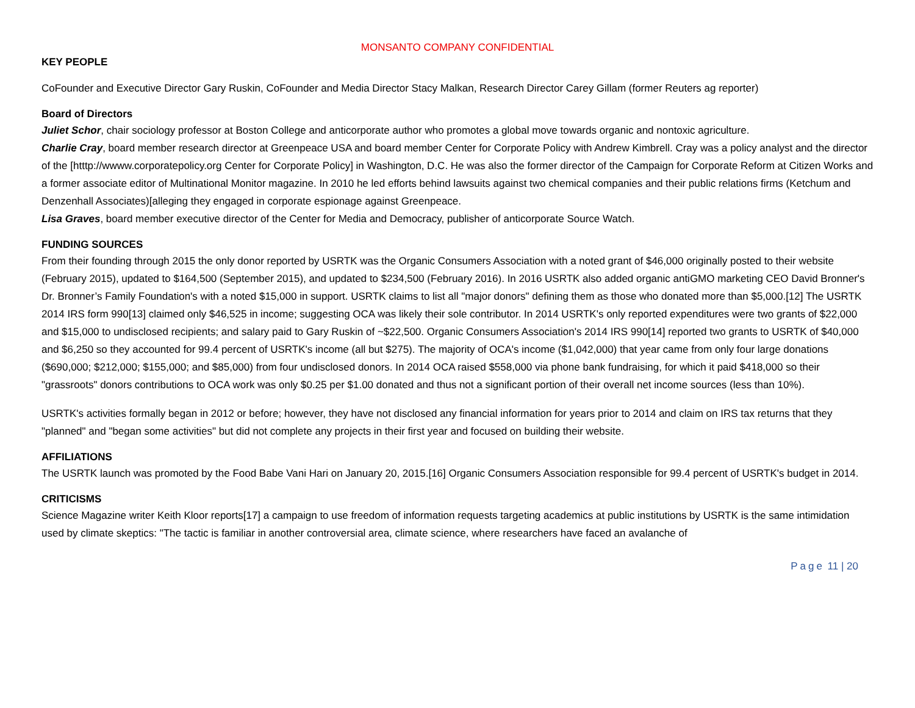MONSANTO COMPANY CONFIDENTIAL
KEY PEOPLE
CoFounder and Executive Director Gary Ruskin, CoFounder and Media Director Stacy Malkan, Research Director Carey Gillam (former Reuters ag reporter)
Board of Directors
Juliet Schor, chair sociology professor at Boston College and anticorporate author who promotes a global move towards organic and nontoxic agriculture.
Charlie Cray, board member research director at Greenpeace USA and board member Center for Corporate Policy with Andrew Kimbrell. Cray was a policy analyst and the director of the [htttp://wwww.corporatepolicy.org Center for Corporate Policy] in Washington, D.C. He was also the former director of the Campaign for Corporate Reform at Citizen Works and a former associate editor of Multinational Monitor magazine. In 2010 he led efforts behind lawsuits against two chemical companies and their public relations firms (Ketchum and Denzenhall Associates)[alleging they engaged in corporate espionage against Greenpeace.
Lisa Graves, board member executive director of the Center for Media and Democracy, publisher of anticorporate Source Watch.
FUNDING SOURCES
From their founding through 2015 the only donor reported by USRTK was the Organic Consumers Association with a noted grant of $46,000 originally posted to their website (February 2015), updated to $164,500 (September 2015), and updated to $234,500 (February 2016). In 2016 USRTK also added organic antiGMO marketing CEO David Bronner's Dr. Bronner’s Family Foundation's with a noted $15,000 in support. USRTK claims to list all "major donors" defining them as those who donated more than $5,000.[12] The USRTK 2014 IRS form 990[13] claimed only $46,525 in income; suggesting OCA was likely their sole contributor. In 2014 USRTK's only reported expenditures were two grants of $22,000 and $15,000 to undisclosed recipients; and salary paid to Gary Ruskin of ~$22,500. Organic Consumers Association's 2014 IRS 990[14] reported two grants to USRTK of $40,000 and $6,250 so they accounted for 99.4 percent of USRTK's income (all but $275). The majority of OCA's income ($1,042,000) that year came from only four large donations ($690,000; $212,000; $155,000; and $85,000) from four undisclosed donors. In 2014 OCA raised $558,000 via phone bank fundraising, for which it paid $418,000 so their "grassroots" donors contributions to OCA work was only $0.25 per $1.00 donated and thus not a significant portion of their overall net income sources (less than 10%).
USRTK's activities formally began in 2012 or before; however, they have not disclosed any financial information for years prior to 2014 and claim on IRS tax returns that they "planned" and "began some activities" but did not complete any projects in their first year and focused on building their website.
AFFILIATIONS
The USRTK launch was promoted by the Food Babe Vani Hari on January 20, 2015.[16] Organic Consumers Association responsible for 99.4 percent of USRTK's budget in 2014.
CRITICISMS
Science Magazine writer Keith Kloor reports[17] a campaign to use freedom of information requests targeting academics at public institutions by USRTK is the same intimidation used by climate skeptics: "The tactic is familiar in another controversial area, climate science, where researchers have faced an avalanche of
Page 11 | 20